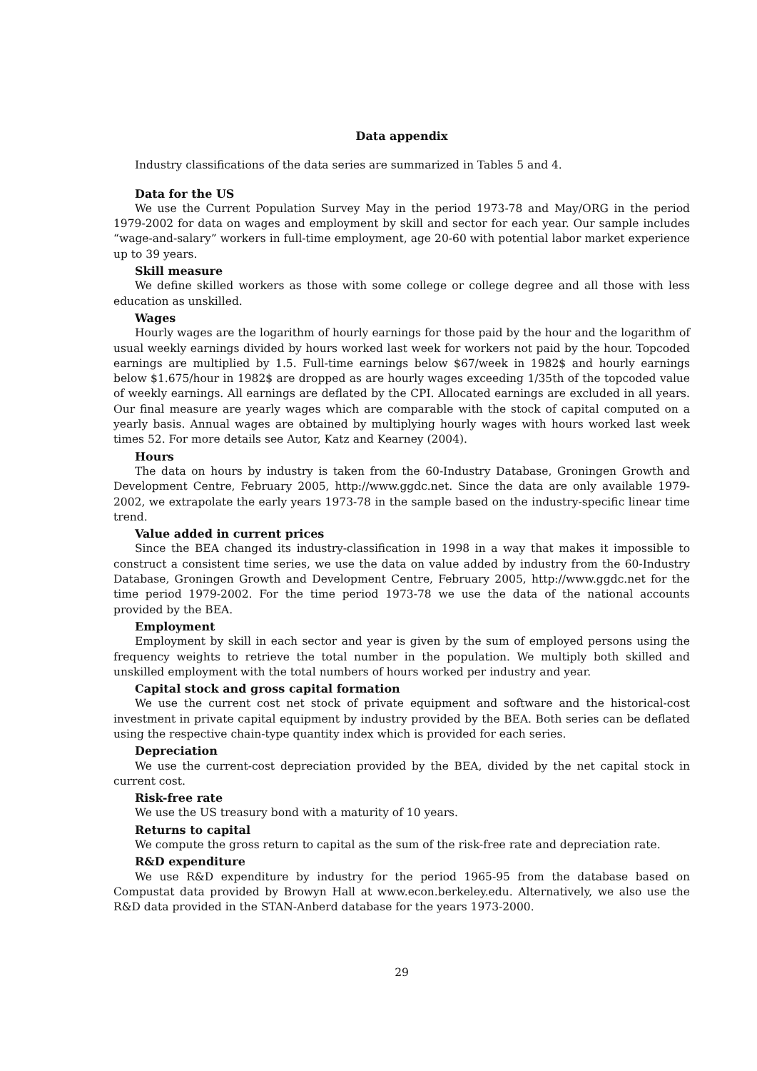Data appendix
Industry classifications of the data series are summarized in Tables 5 and 4.
Data for the US
We use the Current Population Survey May in the period 1973-78 and May/ORG in the period 1979-2002 for data on wages and employment by skill and sector for each year. Our sample includes “wage-and-salary” workers in full-time employment, age 20-60 with potential labor market experience up to 39 years.
Skill measure
We define skilled workers as those with some college or college degree and all those with less education as unskilled.
Wages
Hourly wages are the logarithm of hourly earnings for those paid by the hour and the logarithm of usual weekly earnings divided by hours worked last week for workers not paid by the hour. Topcoded earnings are multiplied by 1.5. Full-time earnings below $67/week in 1982$ and hourly earnings below $1.675/hour in 1982$ are dropped as are hourly wages exceeding 1/35th of the topcoded value of weekly earnings. All earnings are deflated by the CPI. Allocated earnings are excluded in all years. Our final measure are yearly wages which are comparable with the stock of capital computed on a yearly basis. Annual wages are obtained by multiplying hourly wages with hours worked last week times 52. For more details see Autor, Katz and Kearney (2004).
Hours
The data on hours by industry is taken from the 60-Industry Database, Groningen Growth and Development Centre, February 2005, http://www.ggdc.net. Since the data are only available 1979-2002, we extrapolate the early years 1973-78 in the sample based on the industry-specific linear time trend.
Value added in current prices
Since the BEA changed its industry-classification in 1998 in a way that makes it impossible to construct a consistent time series, we use the data on value added by industry from the 60-Industry Database, Groningen Growth and Development Centre, February 2005, http://www.ggdc.net for the time period 1979-2002. For the time period 1973-78 we use the data of the national accounts provided by the BEA.
Employment
Employment by skill in each sector and year is given by the sum of employed persons using the frequency weights to retrieve the total number in the population. We multiply both skilled and unskilled employment with the total numbers of hours worked per industry and year.
Capital stock and gross capital formation
We use the current cost net stock of private equipment and software and the historical-cost investment in private capital equipment by industry provided by the BEA. Both series can be deflated using the respective chain-type quantity index which is provided for each series.
Depreciation
We use the current-cost depreciation provided by the BEA, divided by the net capital stock in current cost.
Risk-free rate
We use the US treasury bond with a maturity of 10 years.
Returns to capital
We compute the gross return to capital as the sum of the risk-free rate and depreciation rate.
R&D expenditure
We use R&D expenditure by industry for the period 1965-95 from the database based on Compustat data provided by Browyn Hall at www.econ.berkeley.edu. Alternatively, we also use the R&D data provided in the STAN-Anberd database for the years 1973-2000.
29